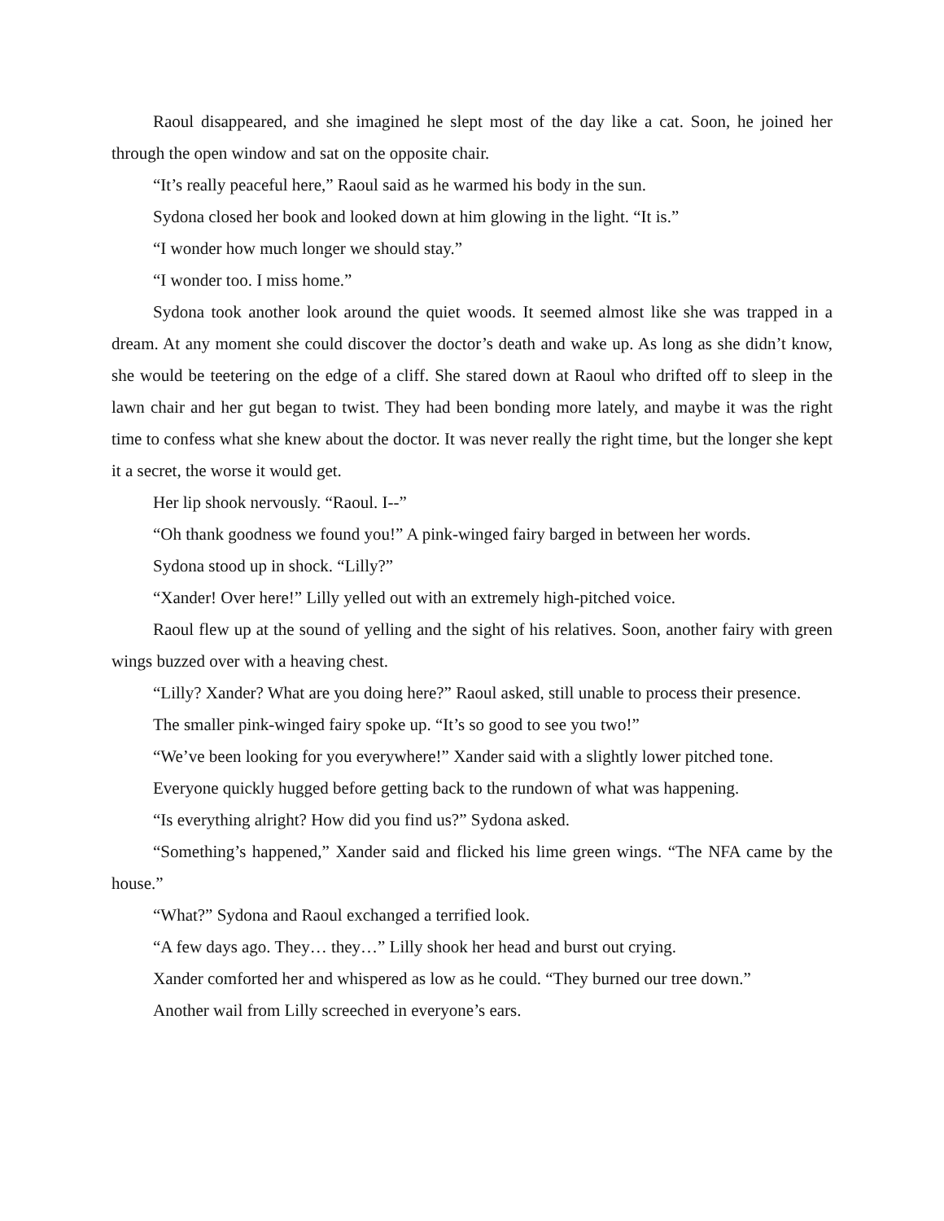Raoul disappeared, and she imagined he slept most of the day like a cat. Soon, he joined her through the open window and sat on the opposite chair.
“It’s really peaceful here,” Raoul said as he warmed his body in the sun.
Sydona closed her book and looked down at him glowing in the light. “It is.”
“I wonder how much longer we should stay.”
“I wonder too. I miss home.”
Sydona took another look around the quiet woods. It seemed almost like she was trapped in a dream. At any moment she could discover the doctor’s death and wake up. As long as she didn’t know, she would be teetering on the edge of a cliff. She stared down at Raoul who drifted off to sleep in the lawn chair and her gut began to twist. They had been bonding more lately, and maybe it was the right time to confess what she knew about the doctor. It was never really the right time, but the longer she kept it a secret, the worse it would get.
Her lip shook nervously. “Raoul. I--”
“Oh thank goodness we found you!” A pink-winged fairy barged in between her words.
Sydona stood up in shock. “Lilly?”
“Xander! Over here!” Lilly yelled out with an extremely high-pitched voice.
Raoul flew up at the sound of yelling and the sight of his relatives. Soon, another fairy with green wings buzzed over with a heaving chest.
“Lilly? Xander? What are you doing here?” Raoul asked, still unable to process their presence.
The smaller pink-winged fairy spoke up. “It’s so good to see you two!”
“We’ve been looking for you everywhere!” Xander said with a slightly lower pitched tone.
Everyone quickly hugged before getting back to the rundown of what was happening.
“Is everything alright? How did you find us?” Sydona asked.
“Something’s happened,” Xander said and flicked his lime green wings. “The NFA came by the house.”
“What?” Sydona and Raoul exchanged a terrified look.
“A few days ago. They… they…” Lilly shook her head and burst out crying.
Xander comforted her and whispered as low as he could. “They burned our tree down.”
Another wail from Lilly screeched in everyone’s ears.